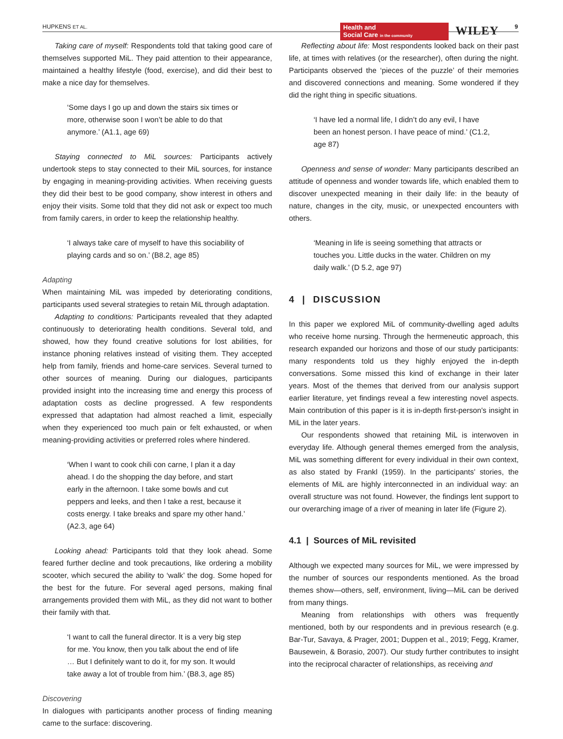HUPKENS ET AL.
Health and
Social Care in the community
WILEY
9
Taking care of myself: Respondents told that taking good care of themselves supported MiL. They paid attention to their appearance, maintained a healthy lifestyle (food, exercise), and did their best to make a nice day for themselves.
‘Some days I go up and down the stairs six times or more, otherwise soon I won’t be able to do that anymore.’ (A1.1, age 69)
Staying connected to MiL sources: Participants actively undertook steps to stay connected to their MiL sources, for instance by engaging in meaning-providing activities. When receiving guests they did their best to be good company, show interest in others and enjoy their visits. Some told that they did not ask or expect too much from family carers, in order to keep the relationship healthy.
‘I always take care of myself to have this sociability of playing cards and so on.’ (B8.2, age 85)
Adapting
When maintaining MiL was impeded by deteriorating conditions, participants used several strategies to retain MiL through adaptation.
Adapting to conditions: Participants revealed that they adapted continuously to deteriorating health conditions. Several told, and showed, how they found creative solutions for lost abilities, for instance phoning relatives instead of visiting them. They accepted help from family, friends and home-care services. Several turned to other sources of meaning. During our dialogues, participants provided insight into the increasing time and energy this process of adaptation costs as decline progressed. A few respondents expressed that adaptation had almost reached a limit, especially when they experienced too much pain or felt exhausted, or when meaning-providing activities or preferred roles where hindered.
‘When I want to cook chili con carne, I plan it a day ahead. I do the shopping the day before, and start early in the afternoon. I take some bowls and cut peppers and leeks, and then I take a rest, because it costs energy. I take breaks and spare my other hand.’ (A2.3, age 64)
Looking ahead: Participants told that they look ahead. Some feared further decline and took precautions, like ordering a mobility scooter, which secured the ability to ‘walk’ the dog. Some hoped for the best for the future. For several aged persons, making final arrangements provided them with MiL, as they did not want to bother their family with that.
‘I want to call the funeral director. It is a very big step for me. You know, then you talk about the end of life … But I definitely want to do it, for my son. It would take away a lot of trouble from him.’ (B8.3, age 85)
Discovering
In dialogues with participants another process of finding meaning came to the surface: discovering.
Reflecting about life: Most respondents looked back on their past life, at times with relatives (or the researcher), often during the night. Participants observed the ‘pieces of the puzzle’ of their memories and discovered connections and meaning. Some wondered if they did the right thing in specific situations.
‘I have led a normal life, I didn’t do any evil, I have been an honest person. I have peace of mind.’ (C1.2, age 87)
Openness and sense of wonder: Many participants described an attitude of openness and wonder towards life, which enabled them to discover unexpected meaning in their daily life: in the beauty of nature, changes in the city, music, or unexpected encounters with others.
‘Meaning in life is seeing something that attracts or touches you. Little ducks in the water. Children on my daily walk.’ (D 5.2, age 97)
4 | DISCUSSION
In this paper we explored MiL of community-dwelling aged adults who receive home nursing. Through the hermeneutic approach, this research expanded our horizons and those of our study participants: many respondents told us they highly enjoyed the in-depth conversations. Some missed this kind of exchange in their later years. Most of the themes that derived from our analysis support earlier literature, yet findings reveal a few interesting novel aspects. Main contribution of this paper is it is in-depth first-person's insight in MiL in the later years.
Our respondents showed that retaining MiL is interwoven in everyday life. Although general themes emerged from the analysis, MiL was something different for every individual in their own context, as also stated by Frankl (1959). In the participants’ stories, the elements of MiL are highly interconnected in an individual way: an overall structure was not found. However, the findings lent support to our overarching image of a river of meaning in later life (Figure 2).
4.1 | Sources of MiL revisited
Although we expected many sources for MiL, we were impressed by the number of sources our respondents mentioned. As the broad themes show—others, self, environment, living—MiL can be derived from many things.
Meaning from relationships with others was frequently mentioned, both by our respondents and in previous research (e.g. Bar-Tur, Savaya, & Prager, 2001; Duppen et al., 2019; Fegg, Kramer, Bausewein, & Borasio, 2007). Our study further contributes to insight into the reciprocal character of relationships, as receiving and